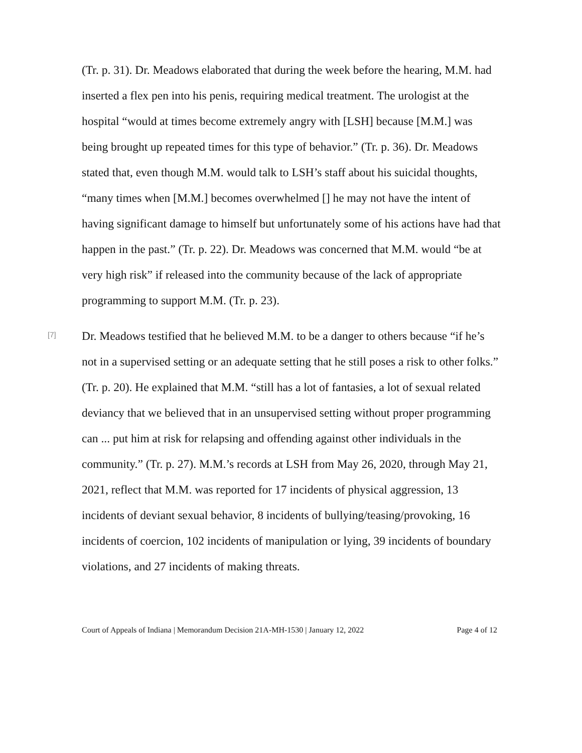(Tr. p. 31). Dr. Meadows elaborated that during the week before the hearing, M.M. had inserted a flex pen into his penis, requiring medical treatment. The urologist at the hospital “would at times become extremely angry with [LSH] because [M.M.] was being brought up repeated times for this type of behavior.” (Tr. p. 36). Dr. Meadows stated that, even though M.M. would talk to LSH’s staff about his suicidal thoughts, “many times when [M.M.] becomes overwhelmed [] he may not have the intent of having significant damage to himself but unfortunately some of his actions have had that happen in the past.” (Tr. p. 22). Dr. Meadows was concerned that M.M. would “be at very high risk” if released into the community because of the lack of appropriate programming to support M.M. (Tr. p. 23).
[7]
Dr. Meadows testified that he believed M.M. to be a danger to others because “if he’s not in a supervised setting or an adequate setting that he still poses a risk to other folks.” (Tr. p. 20). He explained that M.M. “still has a lot of fantasies, a lot of sexual related deviancy that we believed that in an unsupervised setting without proper programming can ... put him at risk for relapsing and offending against other individuals in the community.” (Tr. p. 27). M.M.’s records at LSH from May 26, 2020, through May 21, 2021, reflect that M.M. was reported for 17 incidents of physical aggression, 13 incidents of deviant sexual behavior, 8 incidents of bullying/teasing/provoking, 16 incidents of coercion, 102 incidents of manipulation or lying, 39 incidents of boundary violations, and 27 incidents of making threats.
Court of Appeals of Indiana | Memorandum Decision 21A-MH-1530 | January 12, 2022 Page 4 of 12